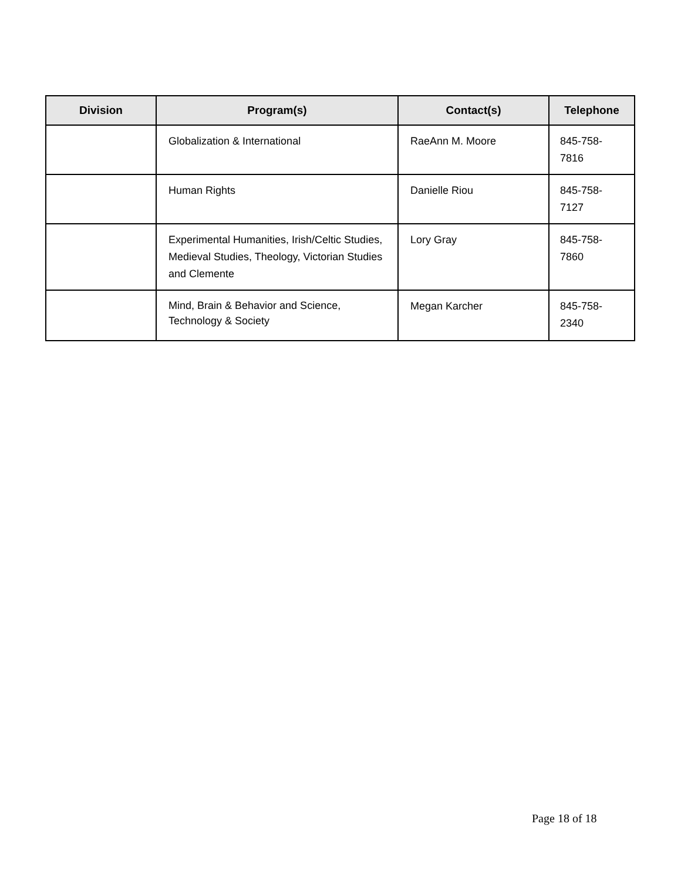| Division | Program(s) | Contact(s) | Telephone |
| --- | --- | --- | --- |
| | Globalization & International | RaeAnn M. Moore | 845-758-7816 |
| | Human Rights | Danielle Riou | 845-758-7127 |
| | Experimental Humanities, Irish/Celtic Studies, Medieval Studies, Theology, Victorian Studies and Clemente | Lory Gray | 845-758-7860 |
| | Mind, Brain & Behavior and Science, Technology & Society | Megan Karcher | 845-758-2340 |
Page 18 of 18